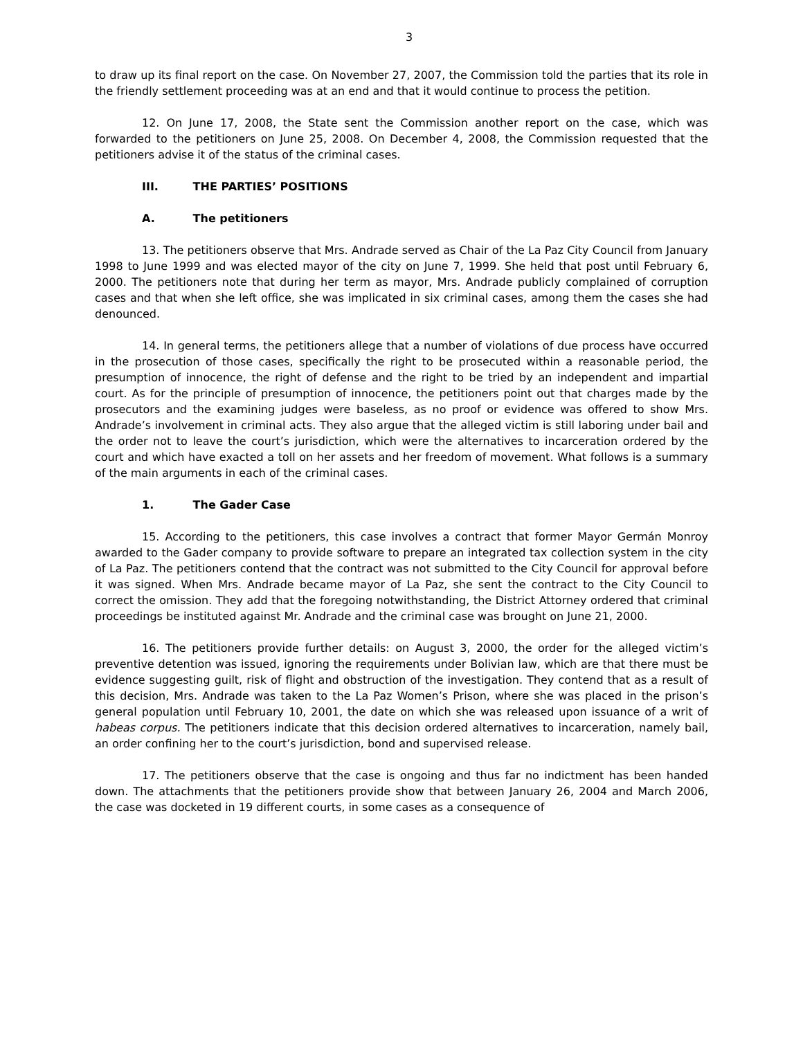3
to draw up its final report on the case. On November 27, 2007, the Commission told the parties that its role in the friendly settlement proceeding was at an end and that it would continue to process the petition.
12. On June 17, 2008, the State sent the Commission another report on the case, which was forwarded to the petitioners on June 25, 2008. On December 4, 2008, the Commission requested that the petitioners advise it of the status of the criminal cases.
III. THE PARTIES’ POSITIONS
A. The petitioners
13. The petitioners observe that Mrs. Andrade served as Chair of the La Paz City Council from January 1998 to June 1999 and was elected mayor of the city on June 7, 1999. She held that post until February 6, 2000. The petitioners note that during her term as mayor, Mrs. Andrade publicly complained of corruption cases and that when she left office, she was implicated in six criminal cases, among them the cases she had denounced.
14. In general terms, the petitioners allege that a number of violations of due process have occurred in the prosecution of those cases, specifically the right to be prosecuted within a reasonable period, the presumption of innocence, the right of defense and the right to be tried by an independent and impartial court. As for the principle of presumption of innocence, the petitioners point out that charges made by the prosecutors and the examining judges were baseless, as no proof or evidence was offered to show Mrs. Andrade’s involvement in criminal acts. They also argue that the alleged victim is still laboring under bail and the order not to leave the court’s jurisdiction, which were the alternatives to incarceration ordered by the court and which have exacted a toll on her assets and her freedom of movement. What follows is a summary of the main arguments in each of the criminal cases.
1. The Gader Case
15. According to the petitioners, this case involves a contract that former Mayor Germán Monroy awarded to the Gader company to provide software to prepare an integrated tax collection system in the city of La Paz. The petitioners contend that the contract was not submitted to the City Council for approval before it was signed. When Mrs. Andrade became mayor of La Paz, she sent the contract to the City Council to correct the omission. They add that the foregoing notwithstanding, the District Attorney ordered that criminal proceedings be instituted against Mr. Andrade and the criminal case was brought on June 21, 2000.
16. The petitioners provide further details: on August 3, 2000, the order for the alleged victim’s preventive detention was issued, ignoring the requirements under Bolivian law, which are that there must be evidence suggesting guilt, risk of flight and obstruction of the investigation. They contend that as a result of this decision, Mrs. Andrade was taken to the La Paz Women’s Prison, where she was placed in the prison’s general population until February 10, 2001, the date on which she was released upon issuance of a writ of habeas corpus. The petitioners indicate that this decision ordered alternatives to incarceration, namely bail, an order confining her to the court’s jurisdiction, bond and supervised release.
17. The petitioners observe that the case is ongoing and thus far no indictment has been handed down. The attachments that the petitioners provide show that between January 26, 2004 and March 2006, the case was docketed in 19 different courts, in some cases as a consequence of